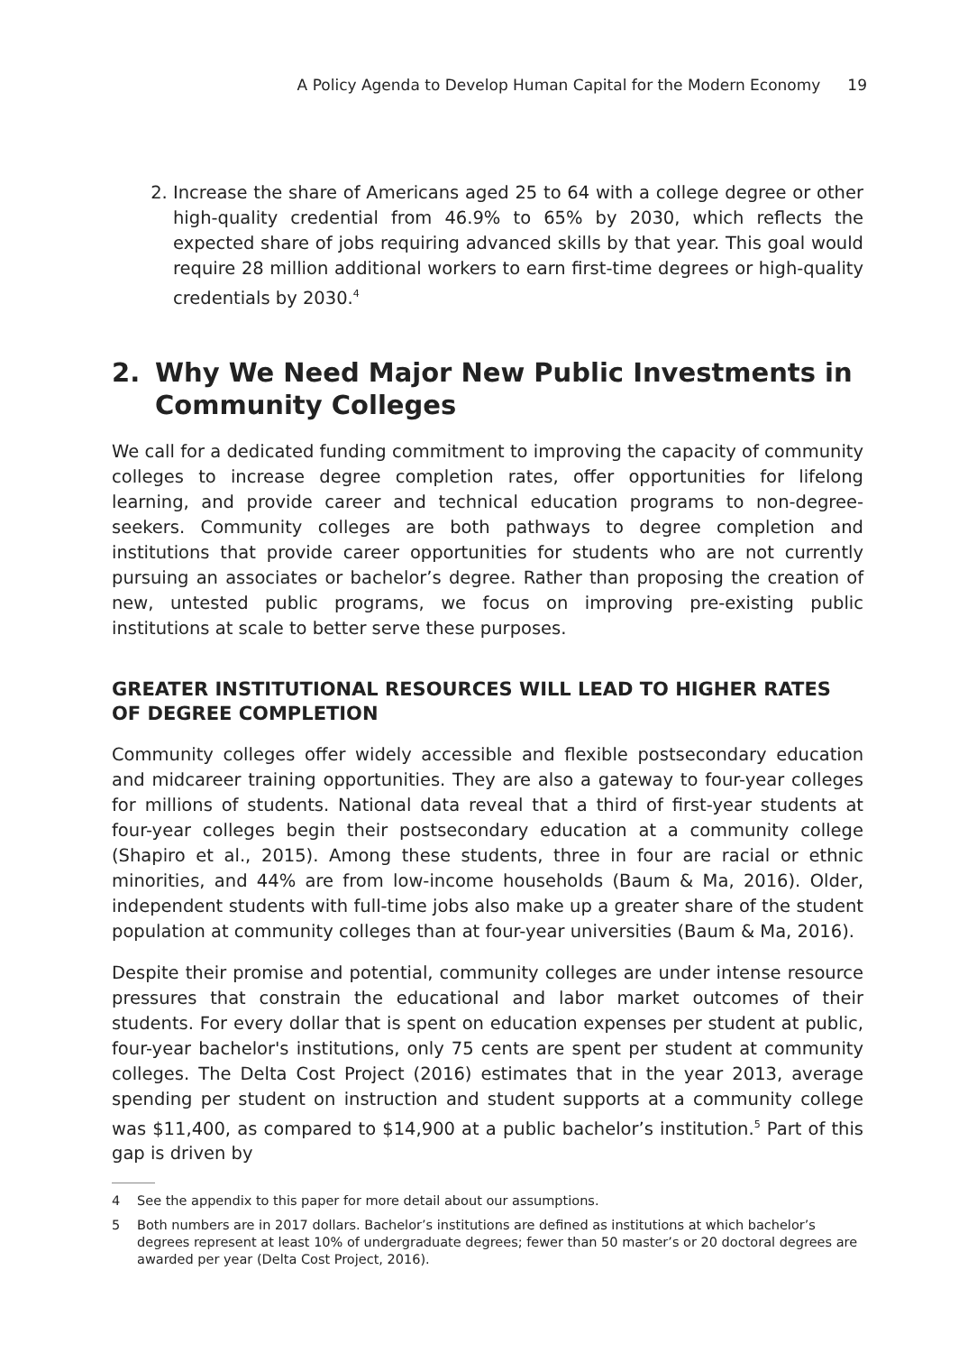A Policy Agenda to Develop Human Capital for the Modern Economy 19
2. Increase the share of Americans aged 25 to 64 with a college degree or other high-quality credential from 46.9% to 65% by 2030, which reflects the expected share of jobs requiring advanced skills by that year. This goal would require 28 million additional workers to earn first-time degrees or high-quality credentials by 2030.<sup>4</sup>
2. Why We Need Major New Public Investments in Community Colleges
We call for a dedicated funding commitment to improving the capacity of community colleges to increase degree completion rates, offer opportunities for lifelong learning, and provide career and technical education programs to non-degree-seekers. Community colleges are both pathways to degree completion and institutions that provide career opportunities for students who are not currently pursuing an associates or bachelor’s degree. Rather than proposing the creation of new, untested public programs, we focus on improving pre-existing public institutions at scale to better serve these purposes.
GREATER INSTITUTIONAL RESOURCES WILL LEAD TO HIGHER RATES OF DEGREE COMPLETION
Community colleges offer widely accessible and flexible postsecondary education and midcareer training opportunities. They are also a gateway to four-year colleges for millions of students. National data reveal that a third of first-year students at four-year colleges begin their postsecondary education at a community college (Shapiro et al., 2015). Among these students, three in four are racial or ethnic minorities, and 44% are from low-income households (Baum & Ma, 2016). Older, independent students with full-time jobs also make up a greater share of the student population at community colleges than at four-year universities (Baum & Ma, 2016).
Despite their promise and potential, community colleges are under intense resource pressures that constrain the educational and labor market outcomes of their students. For every dollar that is spent on education expenses per student at public, four-year bachelor's institutions, only 75 cents are spent per student at community colleges. The Delta Cost Project (2016) estimates that in the year 2013, average spending per student on instruction and student supports at a community college was $11,400, as compared to $14,900 at a public bachelor’s institution.<sup>5</sup> Part of this gap is driven by
4 See the appendix to this paper for more detail about our assumptions.
5 Both numbers are in 2017 dollars. Bachelor’s institutions are defined as institutions at which bachelor’s degrees represent at least 10% of undergraduate degrees; fewer than 50 master’s or 20 doctoral degrees are awarded per year (Delta Cost Project, 2016).